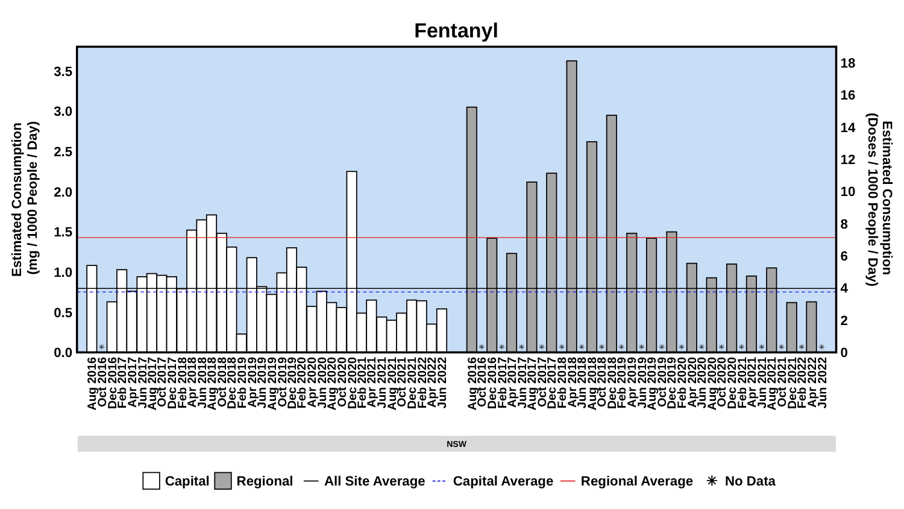Fentanyl
0.0
0.5
1.0
1.5
2.0
2.5
3.0
3.5
0
2
4
6
8
10
12
14
16
18
Estimated Consumption
(mg / 1000 People / Day)
Estimated Consumption
(Doses / 1000 People / Day)
✳
✳
✳
✳
✳
✳
✳
✳
✳
✳
✳
✳
✳
✳
✳
✳
✳
✳
✳
Aug 2016
Oct 2016
Dec 2016
Feb 2017
Apr 2017
Jun 2017
Aug 2017
Oct 2017
Dec 2017
Feb 2018
Apr 2018
Jun 2018
Aug 2018
Oct 2018
Dec 2018
Feb 2019
Apr 2019
Jun 2019
Aug 2019
Oct 2019
Dec 2019
Feb 2020
Apr 2020
Jun 2020
Aug 2020
Oct 2020
Dec 2020
Feb 2021
Apr 2021
Jun 2021
Aug 2021
Oct 2021
Dec 2021
Feb 2022
Apr 2022
Jun 2022
Aug 2016
Oct 2016
Dec 2016
Feb 2017
Apr 2017
Jun 2017
Aug 2017
Oct 2017
Dec 2017
Feb 2018
Apr 2018
Jun 2018
Aug 2018
Oct 2018
Dec 2018
Feb 2019
Apr 2019
Jun 2019
Aug 2019
Oct 2019
Dec 2019
Feb 2020
Apr 2020
Jun 2020
Aug 2020
Oct 2020
Dec 2020
Feb 2021
Apr 2021
Jun 2021
Aug 2021
Oct 2021
Dec 2021
Feb 2022
Apr 2022
Jun 2022
NSW
Capital
Regional
All Site Average
Capital Average
Regional Average
✳
No Data